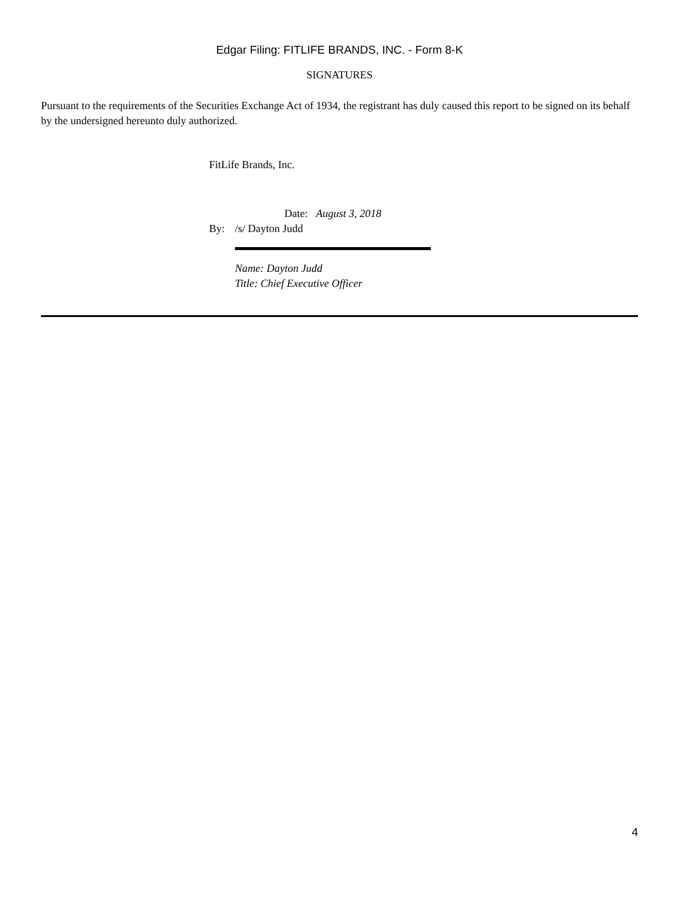Edgar Filing: FITLIFE BRANDS, INC. - Form 8-K
SIGNATURES
Pursuant to the requirements of the Securities Exchange Act of 1934, the registrant has duly caused this report to be signed on its behalf by the undersigned hereunto duly authorized.
FitLife Brands, Inc.
Date: August 3, 2018
By: /s/ Dayton Judd
Name: Dayton Judd
Title: Chief Executive Officer
4